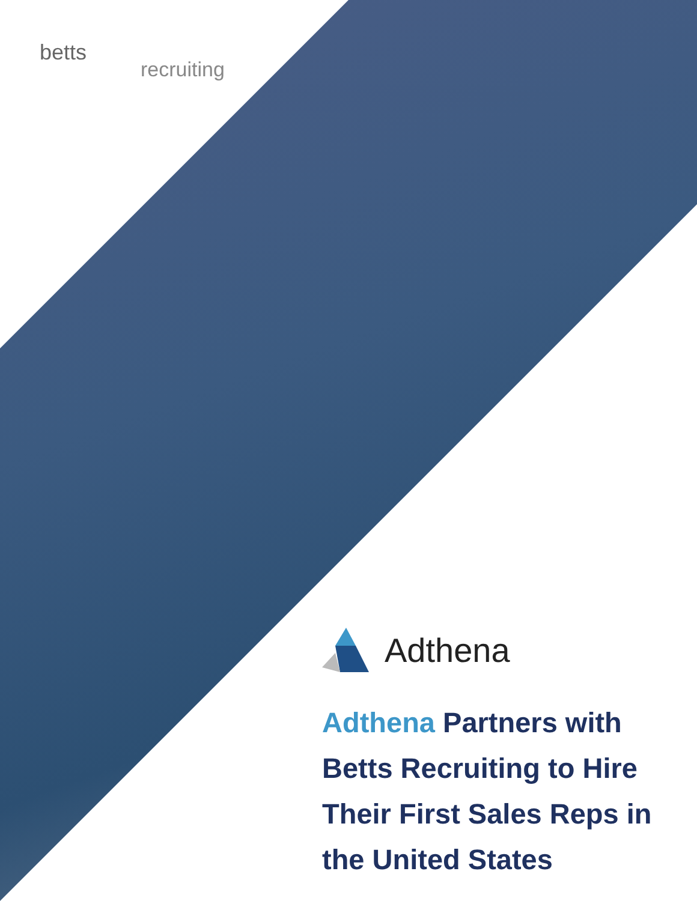betts recruiting
Adthena
Adthena Partners with Betts Recruiting to Hire Their First Sales Reps in the United States